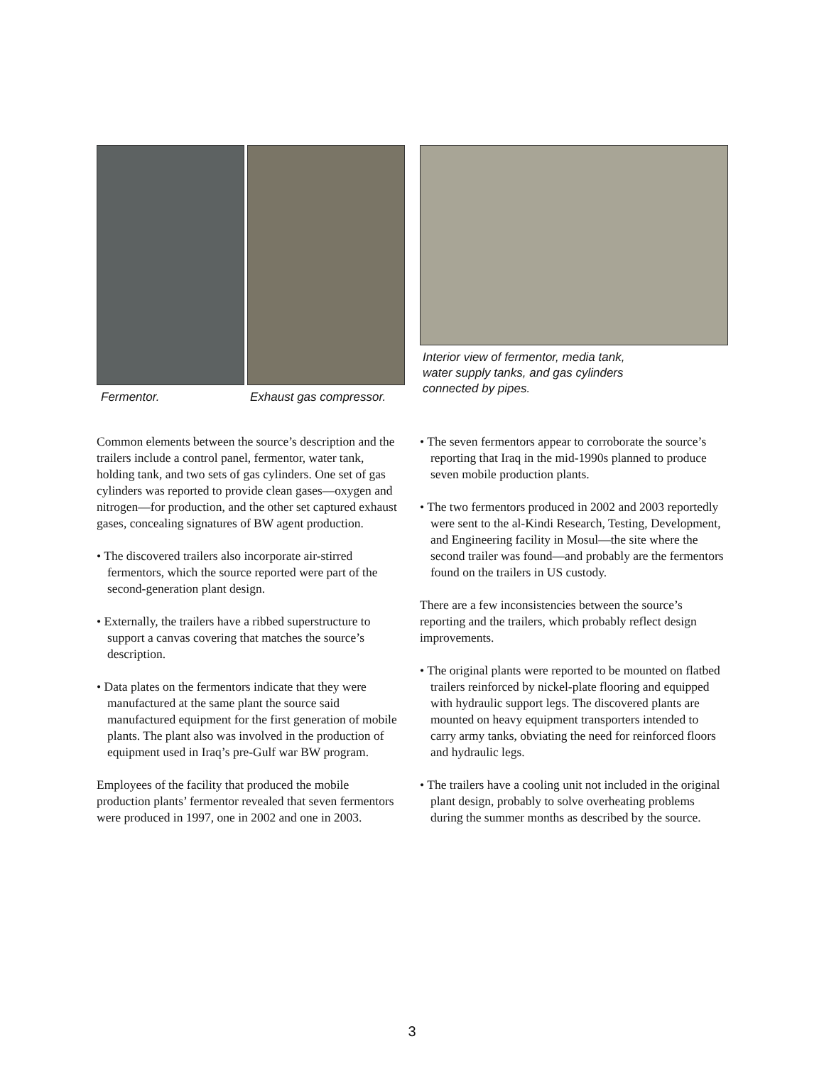Fermentor. Exhaust gas compressor. Interior view of fermentor, media tank,
water supply tanks, and gas cylinders
connected by pipes.
Common elements between the source’s description and the trailers include a control panel, fermentor, water tank, holding tank, and two sets of gas cylinders. One set of gas cylinders was reported to provide clean gases—oxygen and nitrogen—for production, and the other set captured exhaust gases, concealing signatures of BW agent production.
• The discovered trailers also incorporate air-stirred fermentors, which the source reported were part of the second-generation plant design.
• Externally, the trailers have a ribbed superstructure to support a canvas covering that matches the source’s description.
• Data plates on the fermentors indicate that they were manufactured at the same plant the source said manufactured equipment for the first generation of mobile plants. The plant also was involved in the production of equipment used in Iraq’s pre-Gulf war BW program.
Employees of the facility that produced the mobile production plants’ fermentor revealed that seven fermentors were produced in 1997, one in 2002 and one in 2003.
• The seven fermentors appear to corroborate the source’s reporting that Iraq in the mid-1990s planned to produce seven mobile production plants.
• The two fermentors produced in 2002 and 2003 reportedly were sent to the al-Kindi Research, Testing, Development, and Engineering facility in Mosul—the site where the second trailer was found—and probably are the fermentors found on the trailers in US custody.
There are a few inconsistencies between the source’s reporting and the trailers, which probably reflect design improvements.
• The original plants were reported to be mounted on flatbed trailers reinforced by nickel-plate flooring and equipped with hydraulic support legs. The discovered plants are mounted on heavy equipment transporters intended to carry army tanks, obviating the need for reinforced floors and hydraulic legs.
• The trailers have a cooling unit not included in the original plant design, probably to solve overheating problems during the summer months as described by the source.
3